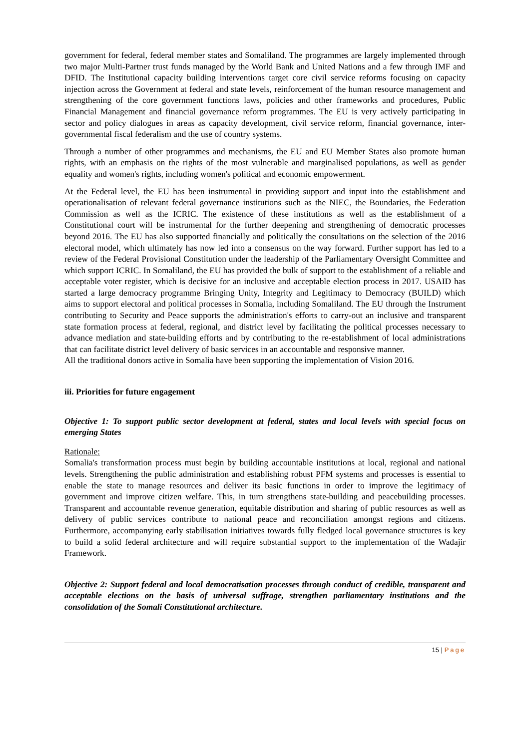government for federal, federal member states and Somaliland. The programmes are largely implemented through two major Multi-Partner trust funds managed by the World Bank and United Nations and a few through IMF and DFID. The Institutional capacity building interventions target core civil service reforms focusing on capacity injection across the Government at federal and state levels, reinforcement of the human resource management and strengthening of the core government functions laws, policies and other frameworks and procedures, Public Financial Management and financial governance reform programmes. The EU is very actively participating in sector and policy dialogues in areas as capacity development, civil service reform, financial governance, inter-governmental fiscal federalism and the use of country systems.
Through a number of other programmes and mechanisms, the EU and EU Member States also promote human rights, with an emphasis on the rights of the most vulnerable and marginalised populations, as well as gender equality and women's rights, including women's political and economic empowerment.
At the Federal level, the EU has been instrumental in providing support and input into the establishment and operationalisation of relevant federal governance institutions such as the NIEC, the Boundaries, the Federation Commission as well as the ICRIC. The existence of these institutions as well as the establishment of a Constitutional court will be instrumental for the further deepening and strengthening of democratic processes beyond 2016. The EU has also supported financially and politically the consultations on the selection of the 2016 electoral model, which ultimately has now led into a consensus on the way forward. Further support has led to a review of the Federal Provisional Constitution under the leadership of the Parliamentary Oversight Committee and which support ICRIC. In Somaliland, the EU has provided the bulk of support to the establishment of a reliable and acceptable voter register, which is decisive for an inclusive and acceptable election process in 2017. USAID has started a large democracy programme Bringing Unity, Integrity and Legitimacy to Democracy (BUILD) which aims to support electoral and political processes in Somalia, including Somaliland. The EU through the Instrument contributing to Security and Peace supports the administration's efforts to carry-out an inclusive and transparent state formation process at federal, regional, and district level by facilitating the political processes necessary to advance mediation and state-building efforts and by contributing to the re-establishment of local administrations that can facilitate district level delivery of basic services in an accountable and responsive manner.
All the traditional donors active in Somalia have been supporting the implementation of Vision 2016.
iii. Priorities for future engagement
Objective 1: To support public sector development at federal, states and local levels with special focus on emerging States
Rationale:
Somalia's transformation process must begin by building accountable institutions at local, regional and national levels. Strengthening the public administration and establishing robust PFM systems and processes is essential to enable the state to manage resources and deliver its basic functions in order to improve the legitimacy of government and improve citizen welfare. This, in turn strengthens state-building and peacebuilding processes. Transparent and accountable revenue generation, equitable distribution and sharing of public resources as well as delivery of public services contribute to national peace and reconciliation amongst regions and citizens. Furthermore, accompanying early stabilisation initiatives towards fully fledged local governance structures is key to build a solid federal architecture and will require substantial support to the implementation of the Wadajir Framework.
Objective 2: Support federal and local democratisation processes through conduct of credible, transparent and acceptable elections on the basis of universal suffrage, strengthen parliamentary institutions and the consolidation of the Somali Constitutional architecture.
15 | Page